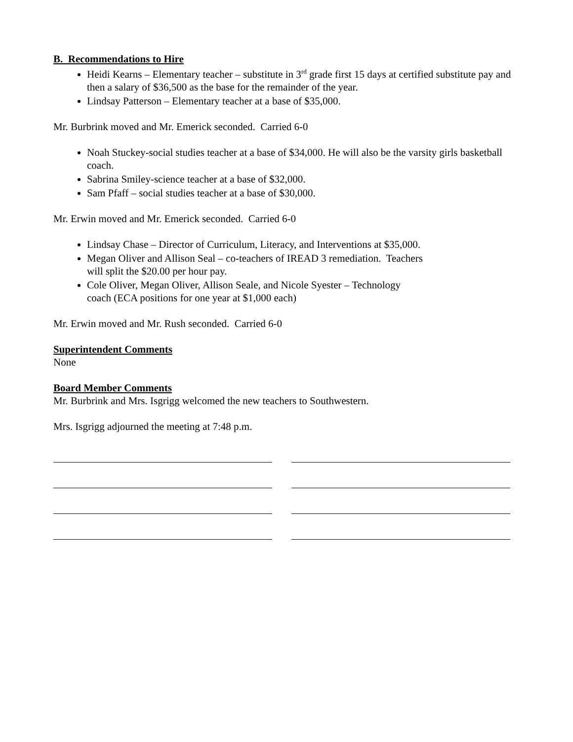B. Recommendations to Hire
Heidi Kearns – Elementary teacher – substitute in 3<sup>rd</sup> grade first 15 days at certified substitute pay and then a salary of $36,500 as the base for the remainder of the year.
Lindsay Patterson – Elementary teacher at a base of $35,000.
Mr. Burbrink moved and Mr. Emerick seconded. Carried 6-0
Noah Stuckey-social studies teacher at a base of $34,000. He will also be the varsity girls basketball coach.
Sabrina Smiley-science teacher at a base of $32,000.
Sam Pfaff – social studies teacher at a base of $30,000.
Mr. Erwin moved and Mr. Emerick seconded. Carried 6-0
Lindsay Chase – Director of Curriculum, Literacy, and Interventions at $35,000.
Megan Oliver and Allison Seal – co-teachers of IREAD 3 remediation. Teachers
will split the $20.00 per hour pay.
Cole Oliver, Megan Oliver, Allison Seale, and Nicole Syester – Technology
coach (ECA positions for one year at $1,000 each)
Mr. Erwin moved and Mr. Rush seconded. Carried 6-0
Superintendent Comments
None
Board Member Comments
Mr. Burbrink and Mrs. Isgrigg welcomed the new teachers to Southwestern.
Mrs. Isgrigg adjourned the meeting at 7:48 p.m.